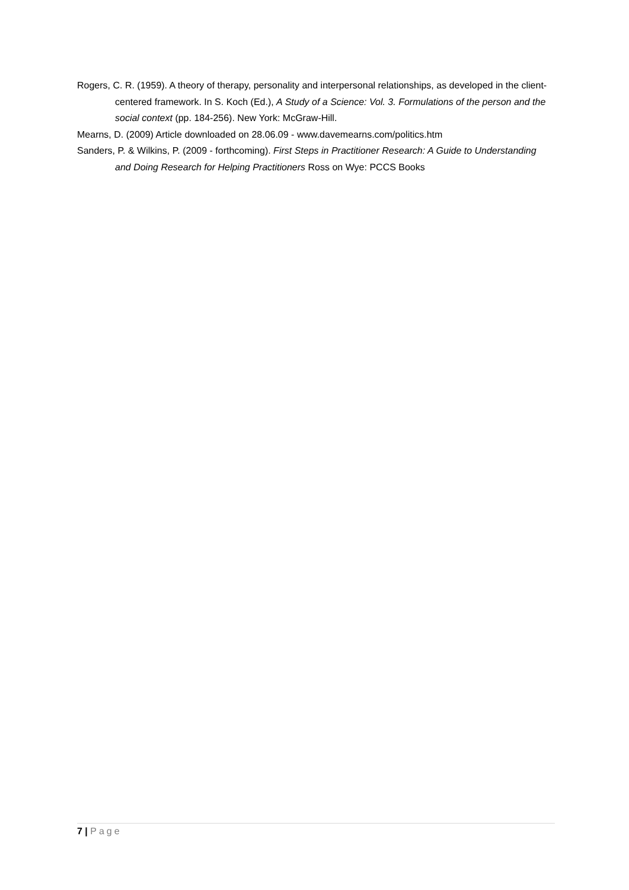Rogers, C. R. (1959). A theory of therapy, personality and interpersonal relationships, as developed in the client-centered framework. In S. Koch (Ed.), A Study of a Science: Vol. 3. Formulations of the person and the social context (pp. 184-256). New York: McGraw-Hill.
Mearns, D. (2009) Article downloaded on 28.06.09 - www.davemearns.com/politics.htm
Sanders, P. & Wilkins, P. (2009 - forthcoming). First Steps in Practitioner Research: A Guide to Understanding and Doing Research for Helping Practitioners Ross on Wye: PCCS Books
7 | Page